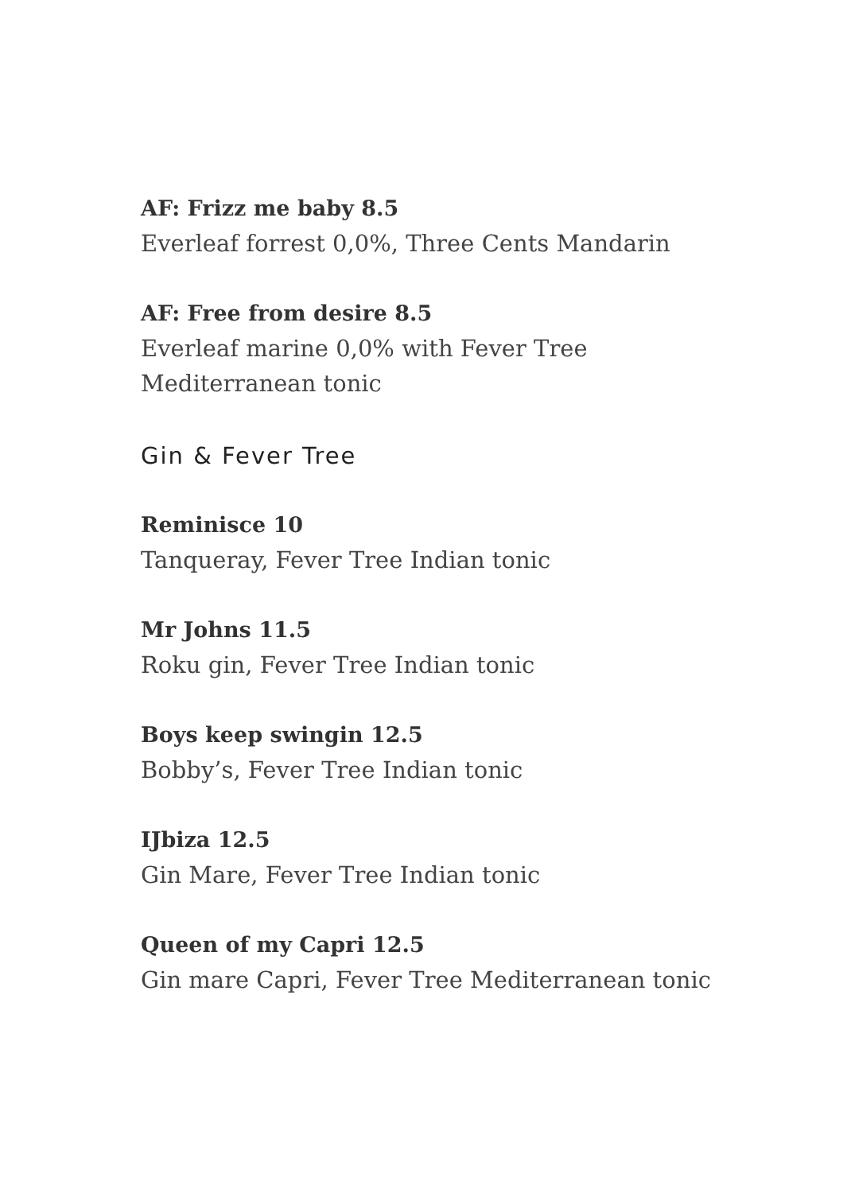AF: Frizz me baby 8.5
Everleaf forrest 0,0%, Three Cents Mandarin
AF: Free from desire 8.5
Everleaf marine 0,0% with Fever Tree
Mediterranean tonic
Gin & Fever Tree
Reminisce 10
Tanqueray, Fever Tree Indian tonic
Mr Johns 11.5
Roku gin, Fever Tree Indian tonic
Boys keep swingin 12.5
Bobby’s, Fever Tree Indian tonic
IJbiza 12.5
Gin Mare, Fever Tree Indian tonic
Queen of my Capri 12.5
Gin mare Capri, Fever Tree Mediterranean tonic